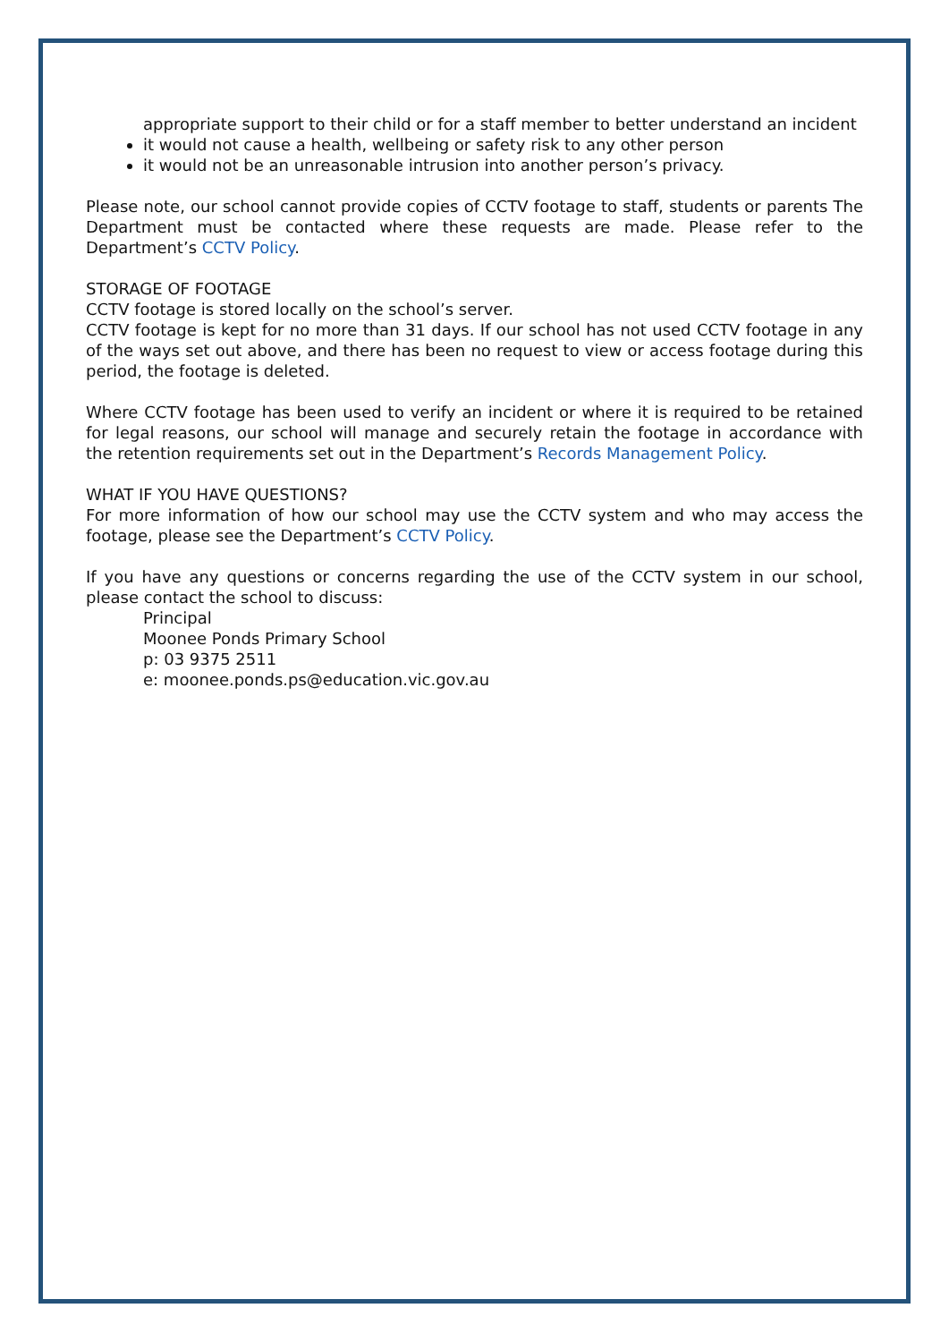appropriate support to their child or for a staff member to better understand an incident
it would not cause a health, wellbeing or safety risk to any other person
it would not be an unreasonable intrusion into another person’s privacy.
Please note, our school cannot provide copies of CCTV footage to staff, students or parents The Department must be contacted where these requests are made. Please refer to the Department’s CCTV Policy.
STORAGE OF FOOTAGE
CCTV footage is stored locally on the school’s server.
CCTV footage is kept for no more than 31 days. If our school has not used CCTV footage in any of the ways set out above, and there has been no request to view or access footage during this period, the footage is deleted.
Where CCTV footage has been used to verify an incident or where it is required to be retained for legal reasons, our school will manage and securely retain the footage in accordance with the retention requirements set out in the Department’s Records Management Policy.
WHAT IF YOU HAVE QUESTIONS?
For more information of how our school may use the CCTV system and who may access the footage, please see the Department’s CCTV Policy.
If you have any questions or concerns regarding the use of the CCTV system in our school, please contact the school to discuss:
Principal
Moonee Ponds Primary School
p: 03 9375 2511
e: moonee.ponds.ps@education.vic.gov.au